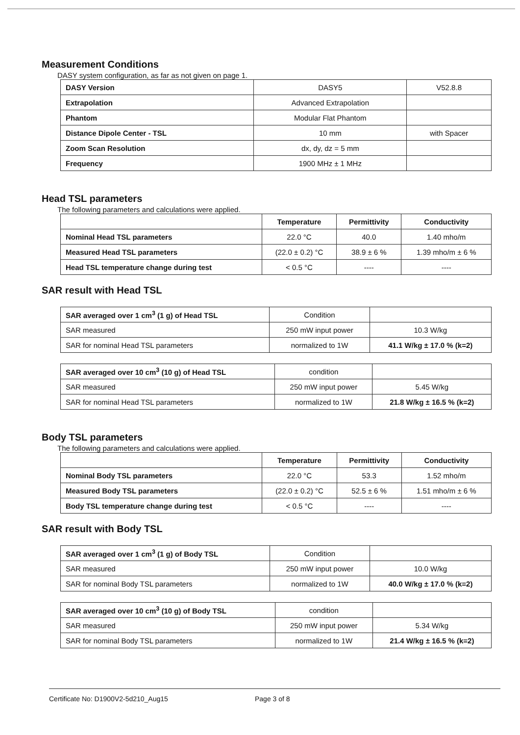Measurement Conditions
DASY system configuration, as far as not given on page 1.
| DASY Version | DASY5 | V52.8.8 |
| Extrapolation | Advanced Extrapolation | |
| Phantom | Modular Flat Phantom | |
| Distance Dipole Center - TSL | 10 mm | with Spacer |
| Zoom Scan Resolution | dx, dy, dz = 5 mm | |
| Frequency | 1900 MHz ± 1 MHz | |
Head TSL parameters
The following parameters and calculations were applied.
| | Temperature | Permittivity | Conductivity |
| --- | --- | --- | --- |
| Nominal Head TSL parameters | 22.0 °C | 40.0 | 1.40 mho/m |
| Measured Head TSL parameters | (22.0 ± 0.2) °C | 38.9 ± 6 % | 1.39 mho/m ± 6 % |
| Head TSL temperature change during test | < 0.5 °C | ---- | ---- |
SAR result with Head TSL
| SAR averaged over 1 cm<sup>3</sup> (1 g) of Head TSL | Condition | |
| SAR measured | 250 mW input power | 10.3 W/kg |
| SAR for nominal Head TSL parameters | normalized to 1W | 41.1 W/kg ± 17.0 % (k=2) |
| SAR averaged over 10 cm<sup>3</sup> (10 g) of Head TSL | condition | |
| SAR measured | 250 mW input power | 5.45 W/kg |
| SAR for nominal Head TSL parameters | normalized to 1W | 21.8 W/kg ± 16.5 % (k=2) |
Body TSL parameters
The following parameters and calculations were applied.
| | Temperature | Permittivity | Conductivity |
| --- | --- | --- | --- |
| Nominal Body TSL parameters | 22.0 °C | 53.3 | 1.52 mho/m |
| Measured Body TSL parameters | (22.0 ± 0.2) °C | 52.5 ± 6 % | 1.51 mho/m ± 6 % |
| Body TSL temperature change during test | < 0.5 °C | ---- | ---- |
SAR result with Body TSL
| SAR averaged over 1 cm<sup>3</sup> (1 g) of Body TSL | Condition | |
| SAR measured | 250 mW input power | 10.0 W/kg |
| SAR for nominal Body TSL parameters | normalized to 1W | 40.0 W/kg ± 17.0 % (k=2) |
| SAR averaged over 10 cm<sup>3</sup> (10 g) of Body TSL | condition | |
| SAR measured | 250 mW input power | 5.34 W/kg |
| SAR for nominal Body TSL parameters | normalized to 1W | 21.4 W/kg ± 16.5 % (k=2) |
Certificate No: D1900V2-5d210_Aug15 Page 3 of 8